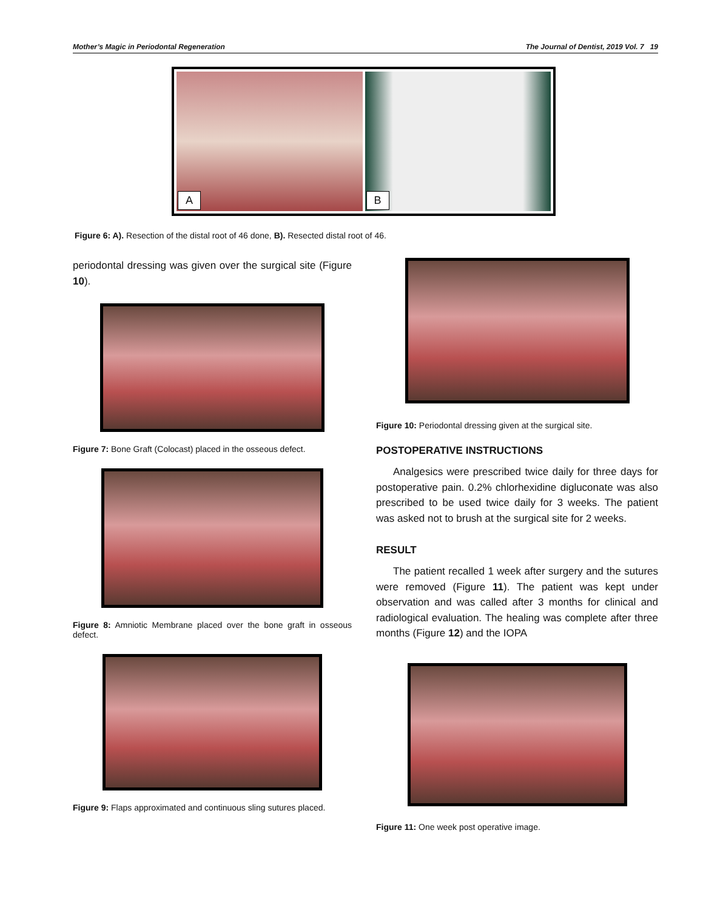Mother’s Magic in Periodontal Regeneration The Journal of Dentist, 2019 Vol. 7 19
A
B
Figure 6: A). Resection of the distal root of 46 done, B). Resected distal root of 46.
periodontal dressing was given over the surgical site (Figure 10).
Figure 7: Bone Graft (Colocast) placed in the osseous defect.
Figure 8: Amniotic Membrane placed over the bone graft in osseous defect.
Figure 9: Flaps approximated and continuous sling sutures placed.
Figure 10: Periodontal dressing given at the surgical site.
POSTOPERATIVE INSTRUCTIONS
Analgesics were prescribed twice daily for three days for postoperative pain. 0.2% chlorhexidine digluconate was also prescribed to be used twice daily for 3 weeks. The patient was asked not to brush at the surgical site for 2 weeks.
RESULT
The patient recalled 1 week after surgery and the sutures were removed (Figure 11). The patient was kept under observation and was called after 3 months for clinical and radiological evaluation. The healing was complete after three months (Figure 12) and the IOPA
Figure 11: One week post operative image.